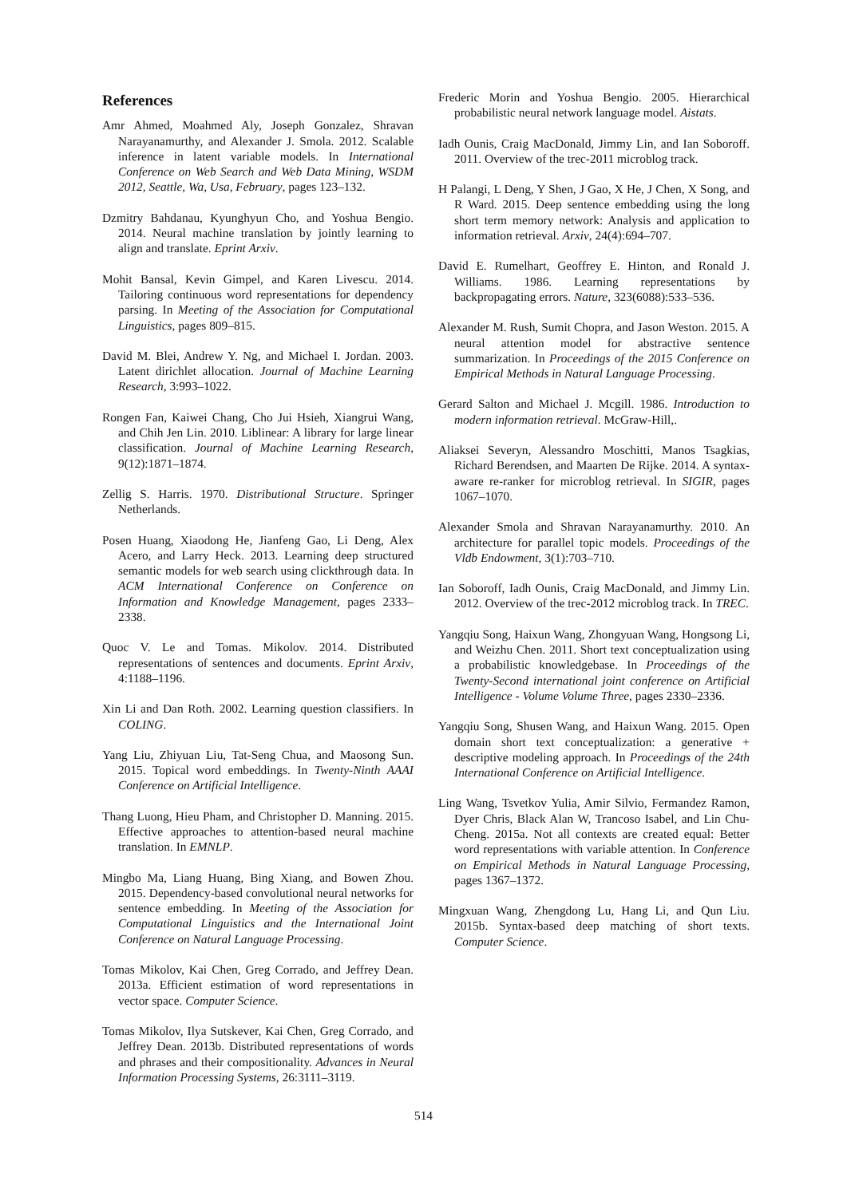References
Amr Ahmed, Moahmed Aly, Joseph Gonzalez, Shravan Narayanamurthy, and Alexander J. Smola. 2012. Scalable inference in latent variable models. In International Conference on Web Search and Web Data Mining, WSDM 2012, Seattle, Wa, Usa, February, pages 123–132.
Dzmitry Bahdanau, Kyunghyun Cho, and Yoshua Bengio. 2014. Neural machine translation by jointly learning to align and translate. Eprint Arxiv.
Mohit Bansal, Kevin Gimpel, and Karen Livescu. 2014. Tailoring continuous word representations for dependency parsing. In Meeting of the Association for Computational Linguistics, pages 809–815.
David M. Blei, Andrew Y. Ng, and Michael I. Jordan. 2003. Latent dirichlet allocation. Journal of Machine Learning Research, 3:993–1022.
Rongen Fan, Kaiwei Chang, Cho Jui Hsieh, Xiangrui Wang, and Chih Jen Lin. 2010. Liblinear: A library for large linear classification. Journal of Machine Learning Research, 9(12):1871–1874.
Zellig S. Harris. 1970. Distributional Structure. Springer Netherlands.
Posen Huang, Xiaodong He, Jianfeng Gao, Li Deng, Alex Acero, and Larry Heck. 2013. Learning deep structured semantic models for web search using clickthrough data. In ACM International Conference on Conference on Information and Knowledge Management, pages 2333–2338.
Quoc V. Le and Tomas. Mikolov. 2014. Distributed representations of sentences and documents. Eprint Arxiv, 4:1188–1196.
Xin Li and Dan Roth. 2002. Learning question classifiers. In COLING.
Yang Liu, Zhiyuan Liu, Tat-Seng Chua, and Maosong Sun. 2015. Topical word embeddings. In Twenty-Ninth AAAI Conference on Artificial Intelligence.
Thang Luong, Hieu Pham, and Christopher D. Manning. 2015. Effective approaches to attention-based neural machine translation. In EMNLP.
Mingbo Ma, Liang Huang, Bing Xiang, and Bowen Zhou. 2015. Dependency-based convolutional neural networks for sentence embedding. In Meeting of the Association for Computational Linguistics and the International Joint Conference on Natural Language Processing.
Tomas Mikolov, Kai Chen, Greg Corrado, and Jeffrey Dean. 2013a. Efficient estimation of word representations in vector space. Computer Science.
Tomas Mikolov, Ilya Sutskever, Kai Chen, Greg Corrado, and Jeffrey Dean. 2013b. Distributed representations of words and phrases and their compositionality. Advances in Neural Information Processing Systems, 26:3111–3119.
Frederic Morin and Yoshua Bengio. 2005. Hierarchical probabilistic neural network language model. Aistats.
Iadh Ounis, Craig MacDonald, Jimmy Lin, and Ian Soboroff. 2011. Overview of the trec-2011 microblog track.
H Palangi, L Deng, Y Shen, J Gao, X He, J Chen, X Song, and R Ward. 2015. Deep sentence embedding using the long short term memory network: Analysis and application to information retrieval. Arxiv, 24(4):694–707.
David E. Rumelhart, Geoffrey E. Hinton, and Ronald J. Williams. 1986. Learning representations by backpropagating errors. Nature, 323(6088):533–536.
Alexander M. Rush, Sumit Chopra, and Jason Weston. 2015. A neural attention model for abstractive sentence summarization. In Proceedings of the 2015 Conference on Empirical Methods in Natural Language Processing.
Gerard Salton and Michael J. Mcgill. 1986. Introduction to modern information retrieval. McGraw-Hill,.
Aliaksei Severyn, Alessandro Moschitti, Manos Tsagkias, Richard Berendsen, and Maarten De Rijke. 2014. A syntax-aware re-ranker for microblog retrieval. In SIGIR, pages 1067–1070.
Alexander Smola and Shravan Narayanamurthy. 2010. An architecture for parallel topic models. Proceedings of the Vldb Endowment, 3(1):703–710.
Ian Soboroff, Iadh Ounis, Craig MacDonald, and Jimmy Lin. 2012. Overview of the trec-2012 microblog track. In TREC.
Yangqiu Song, Haixun Wang, Zhongyuan Wang, Hongsong Li, and Weizhu Chen. 2011. Short text conceptualization using a probabilistic knowledgebase. In Proceedings of the Twenty-Second international joint conference on Artificial Intelligence - Volume Volume Three, pages 2330–2336.
Yangqiu Song, Shusen Wang, and Haixun Wang. 2015. Open domain short text conceptualization: a generative + descriptive modeling approach. In Proceedings of the 24th International Conference on Artificial Intelligence.
Ling Wang, Tsvetkov Yulia, Amir Silvio, Fermandez Ramon, Dyer Chris, Black Alan W, Trancoso Isabel, and Lin Chu-Cheng. 2015a. Not all contexts are created equal: Better word representations with variable attention. In Conference on Empirical Methods in Natural Language Processing, pages 1367–1372.
Mingxuan Wang, Zhengdong Lu, Hang Li, and Qun Liu. 2015b. Syntax-based deep matching of short texts. Computer Science.
514